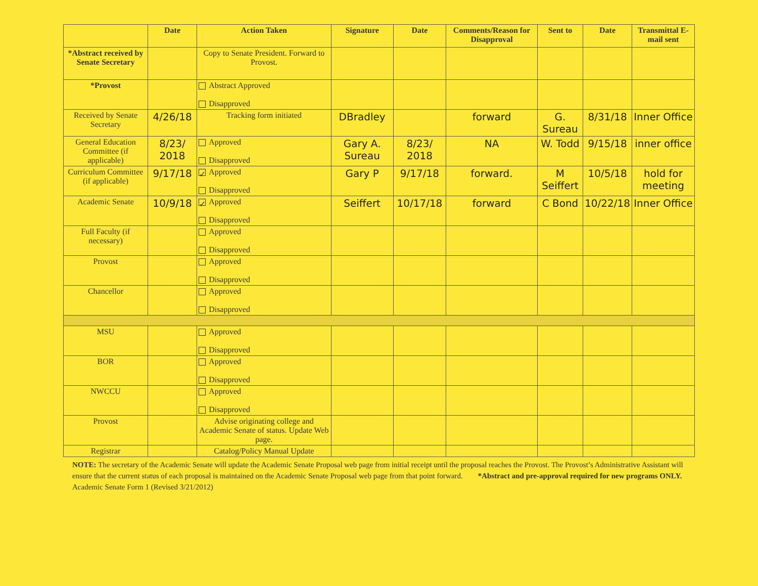| | Date | Action Taken | Signature | Date | Comments/Reason for Disapproval | Sent to | Date | Transmittal E-mail sent |
| --- | --- | --- | --- | --- | --- | --- | --- | --- |
| *Abstract received by Senate Secretary | | Copy to Senate President. Forward to Provost. | | | | | | |
| *Provost | | Abstract Approved Disapproved | | | | | | |
| Received by Senate Secretary | 4/26/18 | Tracking form initiated | DBradley | | forward | G. Sureau | 8/31/18 | Inner Office |
| General Education Committee (if applicable) | 8/23/ 2018 | Approved Disapproved | Gary A. Sureau | 8/23/ 2018 | NA | W. Todd | 9/15/18 | inner office |
| Curriculum Committee (if applicable) | 9/17/18 | ✓ Approved Disapproved | Gary P | 9/17/18 | forward. | M Seiffert | 10/5/18 | hold for meeting |
| Academic Senate | 10/9/18 | ✓ Approved Disapproved | Seiffert | 10/17/18 | forward | C Bond | 10/22/18 | Inner Office |
| Full Faculty (if necessary) | | Approved Disapproved | | | | | | |
| Provost | | Approved Disapproved | | | | | | |
| Chancellor | | Approved Disapproved | | | | | | |
| MSU | | Approved Disapproved | | | | | | |
| BOR | | Approved Disapproved | | | | | | |
| NWCCU | | Approved Disapproved | | | | | | |
| Provost | | Advise originating college and Academic Senate of status. Update Web page. | | | | | | |
| Registrar | | Catalog/Policy Manual Update | | | | | | |
NOTE: The secretary of the Academic Senate will update the Academic Senate Proposal web page from initial receipt until the proposal reaches the Provost. The Provost’s Administrative Assistant will ensure that the current status of each proposal is maintained on the Academic Senate Proposal web page from that point forward. *Abstract and pre-approval required for new programs ONLY.
Academic Senate Form 1 (Revised 3/21/2012)